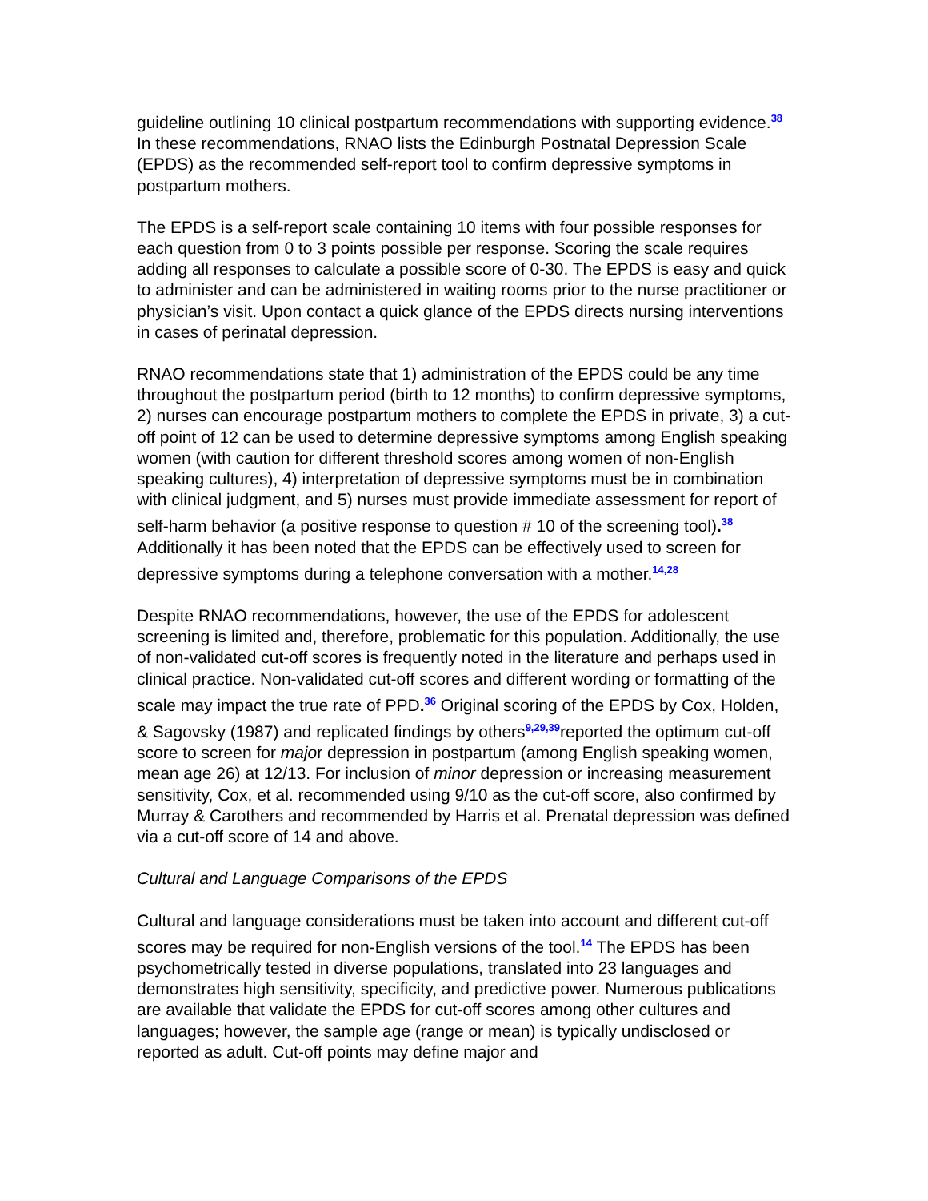guideline outlining 10 clinical postpartum recommendations with supporting evidence.<sup>38</sup> In these recommendations, RNAO lists the Edinburgh Postnatal Depression Scale (EPDS) as the recommended self-report tool to confirm depressive symptoms in postpartum mothers.
The EPDS is a self-report scale containing 10 items with four possible responses for each question from 0 to 3 points possible per response. Scoring the scale requires adding all responses to calculate a possible score of 0-30. The EPDS is easy and quick to administer and can be administered in waiting rooms prior to the nurse practitioner or physician’s visit. Upon contact a quick glance of the EPDS directs nursing interventions in cases of perinatal depression.
RNAO recommendations state that 1) administration of the EPDS could be any time throughout the postpartum period (birth to 12 months) to confirm depressive symptoms, 2) nurses can encourage postpartum mothers to complete the EPDS in private, 3) a cut-off point of 12 can be used to determine depressive symptoms among English speaking women (with caution for different threshold scores among women of non-English speaking cultures), 4) interpretation of depressive symptoms must be in combination with clinical judgment, and 5) nurses must provide immediate assessment for report of self-harm behavior (a positive response to question # 10 of the screening tool).<sup>38</sup> Additionally it has been noted that the EPDS can be effectively used to screen for depressive symptoms during a telephone conversation with a mother.<sup>14,28</sup>
Despite RNAO recommendations, however, the use of the EPDS for adolescent screening is limited and, therefore, problematic for this population. Additionally, the use of non-validated cut-off scores is frequently noted in the literature and perhaps used in clinical practice. Non-validated cut-off scores and different wording or formatting of the scale may impact the true rate of PPD.<sup>36</sup> Original scoring of the EPDS by Cox, Holden, & Sagovsky (1987) and replicated findings by others<sup>9,29,39</sup>reported the optimum cut-off score to screen for major depression in postpartum (among English speaking women, mean age 26) at 12/13. For inclusion of minor depression or increasing measurement sensitivity, Cox, et al. recommended using 9/10 as the cut-off score, also confirmed by Murray & Carothers and recommended by Harris et al. Prenatal depression was defined via a cut-off score of 14 and above.
Cultural and Language Comparisons of the EPDS
Cultural and language considerations must be taken into account and different cut-off scores may be required for non-English versions of the tool.<sup>14</sup> The EPDS has been psychometrically tested in diverse populations, translated into 23 languages and demonstrates high sensitivity, specificity, and predictive power. Numerous publications are available that validate the EPDS for cut-off scores among other cultures and languages; however, the sample age (range or mean) is typically undisclosed or reported as adult. Cut-off points may define major and